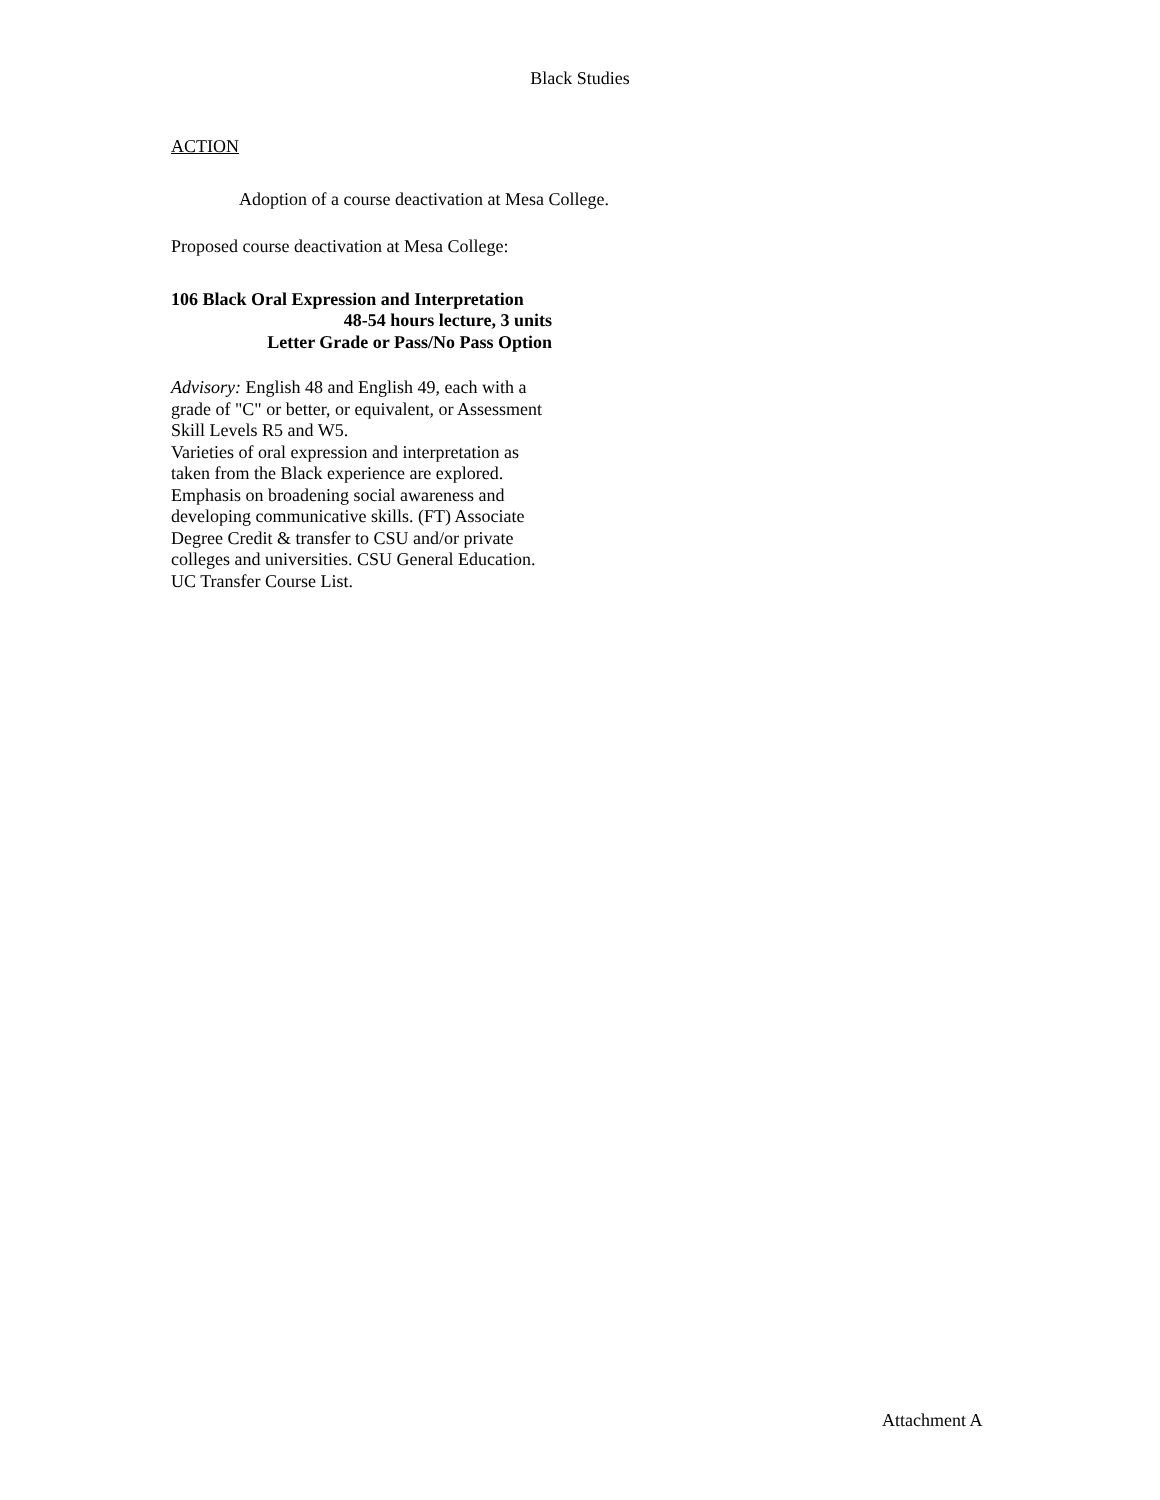Black Studies
ACTION
Adoption of a course deactivation at Mesa College.
Proposed course deactivation at Mesa College:
106 Black Oral Expression and Interpretation
48-54 hours lecture, 3 units
Letter Grade or Pass/No Pass Option
Advisory: English 48 and English 49, each with a grade of "C" or better, or equivalent, or Assessment Skill Levels R5 and W5.
Varieties of oral expression and interpretation as taken from the Black experience are explored. Emphasis on broadening social awareness and developing communicative skills. (FT) Associate Degree Credit & transfer to CSU and/or private colleges and universities. CSU General Education. UC Transfer Course List.
Attachment A